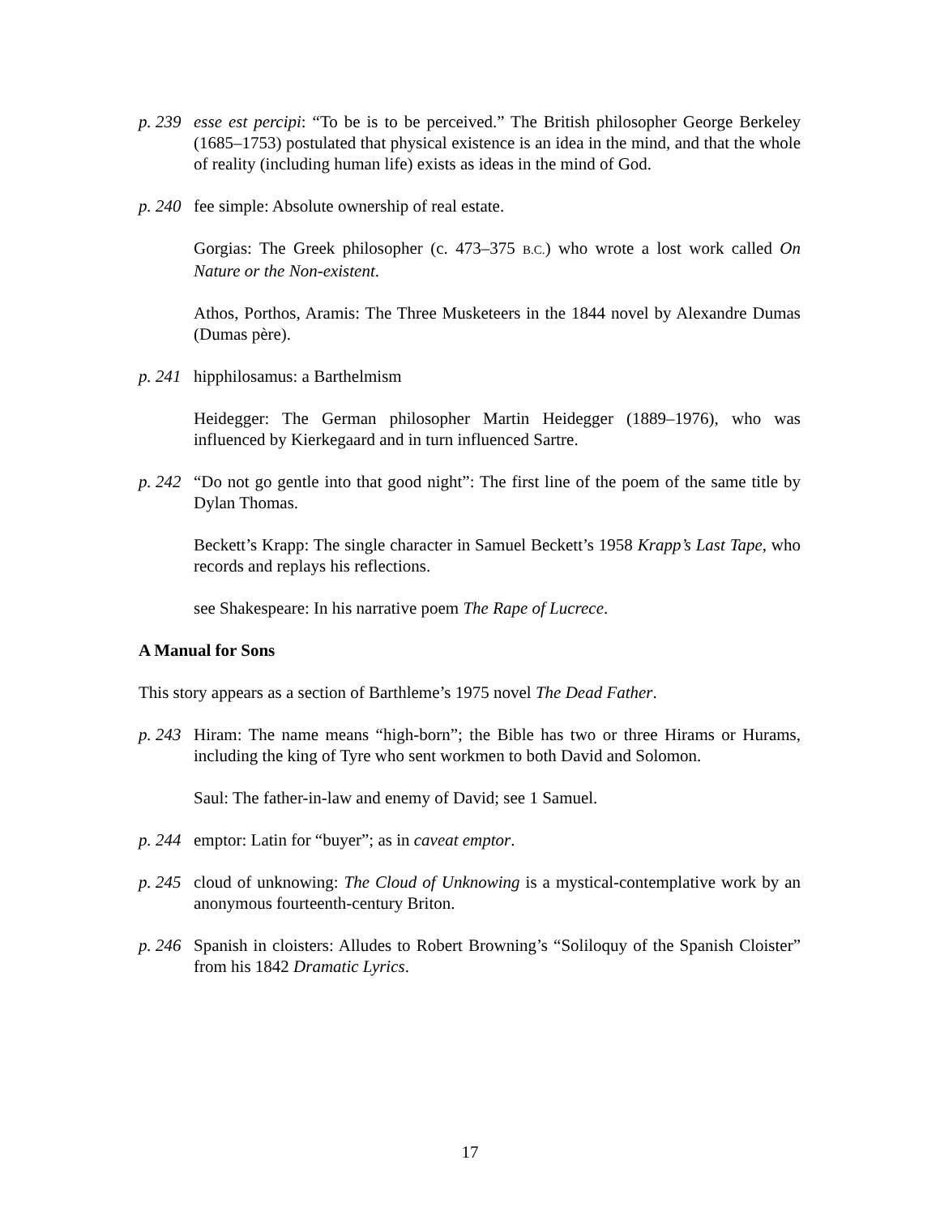p. 239
esse est percipi: “To be is to be perceived.” The British philosopher George Berkeley (1685–1753) postulated that physical existence is an idea in the mind, and that the whole of reality (including human life) exists as ideas in the mind of God.
p. 240
fee simple: Absolute ownership of real estate.
Gorgias: The Greek philosopher (c. 473–375 B.C.) who wrote a lost work called On Nature or the Non-existent.
Athos, Porthos, Aramis: The Three Musketeers in the 1844 novel by Alexandre Dumas (Dumas père).
p. 241
hipphilosamus: a Barthelmism
Heidegger: The German philosopher Martin Heidegger (1889–1976), who was influenced by Kierkegaard and in turn influenced Sartre.
p. 242
“Do not go gentle into that good night”: The first line of the poem of the same title by Dylan Thomas.
Beckett’s Krapp: The single character in Samuel Beckett’s 1958 Krapp’s Last Tape, who records and replays his reflections.
see Shakespeare: In his narrative poem The Rape of Lucrece.
A Manual for Sons
This story appears as a section of Barthleme’s 1975 novel The Dead Father.
p. 243
Hiram: The name means “high-born”; the Bible has two or three Hirams or Hurams, including the king of Tyre who sent workmen to both David and Solomon.
Saul: The father-in-law and enemy of David; see 1 Samuel.
p. 244
emptor: Latin for “buyer”; as in caveat emptor.
p. 245
cloud of unknowing: The Cloud of Unknowing is a mystical-contemplative work by an anonymous fourteenth-century Briton.
p. 246
Spanish in cloisters: Alludes to Robert Browning’s “Soliloquy of the Spanish Cloister” from his 1842 Dramatic Lyrics.
17